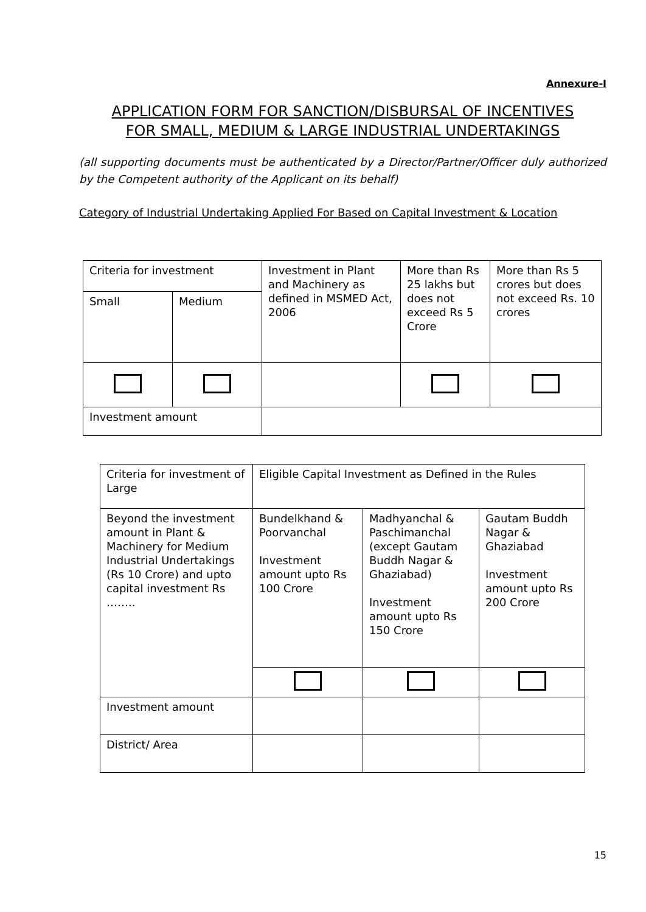Annexure-I
APPLICATION FORM FOR SANCTION/DISBURSAL OF INCENTIVES
FOR SMALL, MEDIUM & LARGE INDUSTRIAL UNDERTAKINGS
(all supporting documents must be authenticated by a Director/Partner/Officer duly authorized by the Competent authority of the Applicant on its behalf)
Category of Industrial Undertaking Applied For Based on Capital Investment & Location
| Criteria for investment | | Investment in Plant and Machinery as defined in MSMED Act, 2006 | More than Rs 25 lakhs but does not exceed Rs 5 Crore | More than Rs 5 crores but does not exceed Rs. 10 crores |
| Small | Medium | | | |
| Investment amount | | | | |
| Criteria for investment of Large | Eligible Capital Investment as Defined in the Rules | | |
| Beyond the investment amount in Plant & Machinery for Medium Industrial Undertakings (Rs 10 Crore) and upto capital investment Rs …….. | Bundelkhand & Poorvanchal Investment amount upto Rs 100 Crore | Madhyanchal & Paschimanchal (except Gautam Buddh Nagar & Ghaziabad) Investment amount upto Rs 150 Crore | Gautam Buddh Nagar & Ghaziabad Investment amount upto Rs 200 Crore |
| Investment amount | | | |
| District/ Area | | | |
15